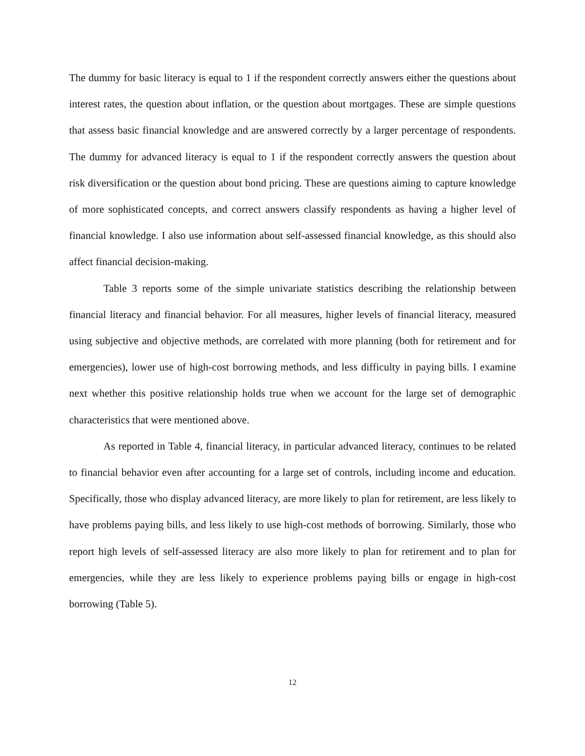The dummy for basic literacy is equal to 1 if the respondent correctly answers either the questions about interest rates, the question about inflation, or the question about mortgages. These are simple questions that assess basic financial knowledge and are answered correctly by a larger percentage of respondents. The dummy for advanced literacy is equal to 1 if the respondent correctly answers the question about risk diversification or the question about bond pricing. These are questions aiming to capture knowledge of more sophisticated concepts, and correct answers classify respondents as having a higher level of financial knowledge. I also use information about self-assessed financial knowledge, as this should also affect financial decision-making.
Table 3 reports some of the simple univariate statistics describing the relationship between financial literacy and financial behavior. For all measures, higher levels of financial literacy, measured using subjective and objective methods, are correlated with more planning (both for retirement and for emergencies), lower use of high-cost borrowing methods, and less difficulty in paying bills. I examine next whether this positive relationship holds true when we account for the large set of demographic characteristics that were mentioned above.
As reported in Table 4, financial literacy, in particular advanced literacy, continues to be related to financial behavior even after accounting for a large set of controls, including income and education. Specifically, those who display advanced literacy, are more likely to plan for retirement, are less likely to have problems paying bills, and less likely to use high-cost methods of borrowing. Similarly, those who report high levels of self-assessed literacy are also more likely to plan for retirement and to plan for emergencies, while they are less likely to experience problems paying bills or engage in high-cost borrowing (Table 5).
12